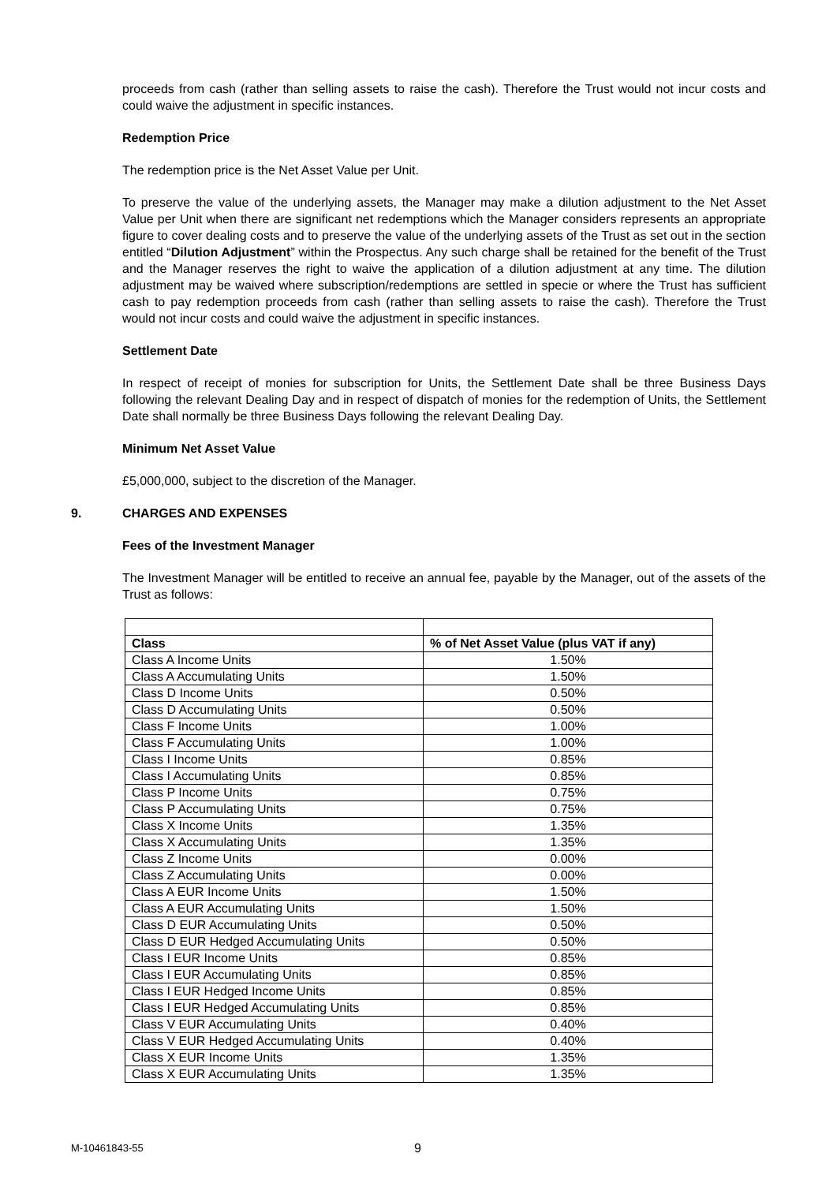proceeds from cash (rather than selling assets to raise the cash). Therefore the Trust would not incur costs and could waive the adjustment in specific instances.
Redemption Price
The redemption price is the Net Asset Value per Unit.
To preserve the value of the underlying assets, the Manager may make a dilution adjustment to the Net Asset Value per Unit when there are significant net redemptions which the Manager considers represents an appropriate figure to cover dealing costs and to preserve the value of the underlying assets of the Trust as set out in the section entitled “Dilution Adjustment” within the Prospectus. Any such charge shall be retained for the benefit of the Trust and the Manager reserves the right to waive the application of a dilution adjustment at any time. The dilution adjustment may be waived where subscription/redemptions are settled in specie or where the Trust has sufficient cash to pay redemption proceeds from cash (rather than selling assets to raise the cash). Therefore the Trust would not incur costs and could waive the adjustment in specific instances.
Settlement Date
In respect of receipt of monies for subscription for Units, the Settlement Date shall be three Business Days following the relevant Dealing Day and in respect of dispatch of monies for the redemption of Units, the Settlement Date shall normally be three Business Days following the relevant Dealing Day.
Minimum Net Asset Value
£5,000,000, subject to the discretion of the Manager.
9. CHARGES AND EXPENSES
Fees of the Investment Manager
The Investment Manager will be entitled to receive an annual fee, payable by the Manager, out of the assets of the Trust as follows:
| Class | % of Net Asset Value (plus VAT if any) |
| --- | --- |
| Class A Income Units | 1.50% |
| Class A Accumulating Units | 1.50% |
| Class D Income Units | 0.50% |
| Class D Accumulating Units | 0.50% |
| Class F Income Units | 1.00% |
| Class F Accumulating Units | 1.00% |
| Class I Income Units | 0.85% |
| Class I Accumulating Units | 0.85% |
| Class P Income Units | 0.75% |
| Class P Accumulating Units | 0.75% |
| Class X Income Units | 1.35% |
| Class X Accumulating Units | 1.35% |
| Class Z Income Units | 0.00% |
| Class Z Accumulating Units | 0.00% |
| Class A EUR Income Units | 1.50% |
| Class A EUR Accumulating Units | 1.50% |
| Class D EUR Accumulating Units | 0.50% |
| Class D EUR Hedged Accumulating Units | 0.50% |
| Class I EUR Income Units | 0.85% |
| Class I EUR Accumulating Units | 0.85% |
| Class I EUR Hedged Income Units | 0.85% |
| Class I EUR Hedged Accumulating Units | 0.85% |
| Class V EUR Accumulating Units | 0.40% |
| Class V EUR Hedged Accumulating Units | 0.40% |
| Class X EUR Income Units | 1.35% |
| Class X EUR Accumulating Units | 1.35% |
M-10461843-55 9